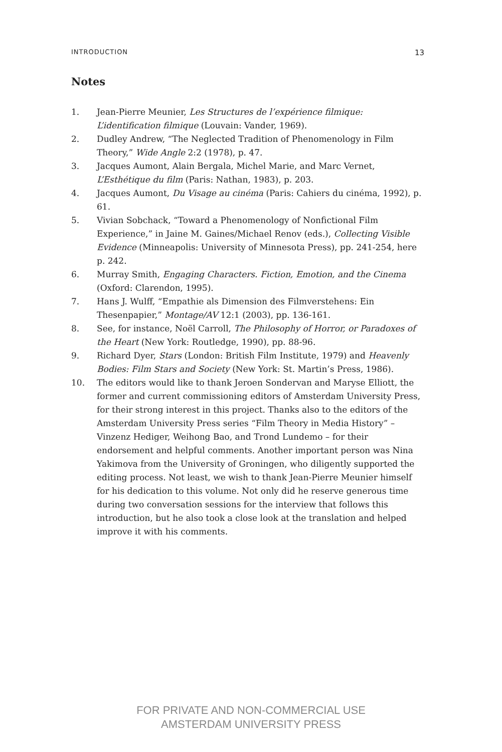INTRODUCTION 13
Notes
1. Jean-Pierre Meunier, Les Structures de l’expérience filmique: L’identification filmique (Louvain: Vander, 1969).
2. Dudley Andrew, “The Neglected Tradition of Phenomenology in Film Theory,” Wide Angle 2:2 (1978), p. 47.
3. Jacques Aumont, Alain Bergala, Michel Marie, and Marc Vernet, L’Esthétique du film (Paris: Nathan, 1983), p. 203.
4. Jacques Aumont, Du Visage au cinéma (Paris: Cahiers du cinéma, 1992), p. 61.
5. Vivian Sobchack, “Toward a Phenomenology of Nonfictional Film Experience,” in Jaine M. Gaines/Michael Renov (eds.), Collecting Visible Evidence (Minneapolis: University of Minnesota Press), pp. 241-254, here p. 242.
6. Murray Smith, Engaging Characters. Fiction, Emotion, and the Cinema (Oxford: Clarendon, 1995).
7. Hans J. Wulff, “Empathie als Dimension des Filmverstehens: Ein Thesenpapier,” Montage/AV 12:1 (2003), pp. 136-161.
8. See, for instance, Noël Carroll, The Philosophy of Horror, or Paradoxes of the Heart (New York: Routledge, 1990), pp. 88-96.
9. Richard Dyer, Stars (London: British Film Institute, 1979) and Heavenly Bodies: Film Stars and Society (New York: St. Martin’s Press, 1986).
10. The editors would like to thank Jeroen Sondervan and Maryse Elliott, the former and current commissioning editors of Amsterdam University Press, for their strong interest in this project. Thanks also to the editors of the Amsterdam University Press series “Film Theory in Media History” – Vinzenz Hediger, Weihong Bao, and Trond Lundemo – for their endorsement and helpful comments. Another important person was Nina Yakimova from the University of Groningen, who diligently supported the editing process. Not least, we wish to thank Jean-Pierre Meunier himself for his dedication to this volume. Not only did he reserve generous time during two conversation sessions for the interview that follows this introduction, but he also took a close look at the translation and helped improve it with his comments.
FOR PRIVATE AND NON-COMMERCIAL USE
AMSTERDAM UNIVERSITY PRESS